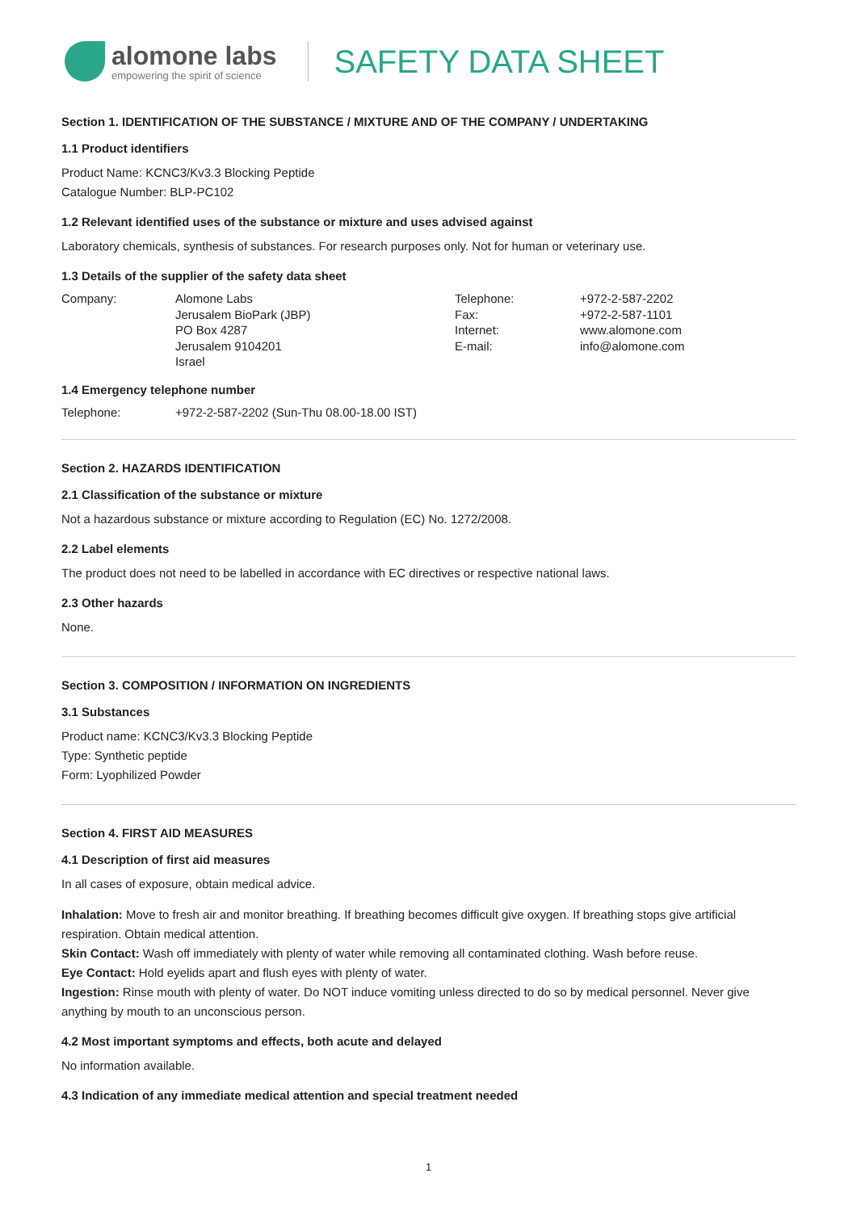alomone labs
empowering the spirit of science
SAFETY DATA SHEET
Section 1. IDENTIFICATION OF THE SUBSTANCE / MIXTURE AND OF THE COMPANY / UNDERTAKING
1.1 Product identifiers
Product Name: KCNC3/Kv3.3 Blocking Peptide
Catalogue Number: BLP-PC102
1.2 Relevant identified uses of the substance or mixture and uses advised against
Laboratory chemicals, synthesis of substances. For research purposes only. Not for human or veterinary use.
1.3 Details of the supplier of the safety data sheet
Company: Alomone Labs
Jerusalem BioPark (JBP)
PO Box 4287
Jerusalem 9104201
Israel
Telephone:
Fax:
Internet:
E-mail:
+972-2-587-2202
+972-2-587-1101
www.alomone.com
info@alomone.com
1.4 Emergency telephone number
Telephone: +972-2-587-2202 (Sun-Thu 08.00-18.00 IST)
Section 2. HAZARDS IDENTIFICATION
2.1 Classification of the substance or mixture
Not a hazardous substance or mixture according to Regulation (EC) No. 1272/2008.
2.2 Label elements
The product does not need to be labelled in accordance with EC directives or respective national laws.
2.3 Other hazards
None.
Section 3. COMPOSITION / INFORMATION ON INGREDIENTS
3.1 Substances
Product name: KCNC3/Kv3.3 Blocking Peptide
Type: Synthetic peptide
Form: Lyophilized Powder
Section 4. FIRST AID MEASURES
4.1 Description of first aid measures
In all cases of exposure, obtain medical advice.
Inhalation: Move to fresh air and monitor breathing. If breathing becomes difficult give oxygen. If breathing stops give artificial respiration. Obtain medical attention.
Skin Contact: Wash off immediately with plenty of water while removing all contaminated clothing. Wash before reuse.
Eye Contact: Hold eyelids apart and flush eyes with plenty of water.
Ingestion: Rinse mouth with plenty of water. Do NOT induce vomiting unless directed to do so by medical personnel. Never give anything by mouth to an unconscious person.
4.2 Most important symptoms and effects, both acute and delayed
No information available.
4.3 Indication of any immediate medical attention and special treatment needed
1